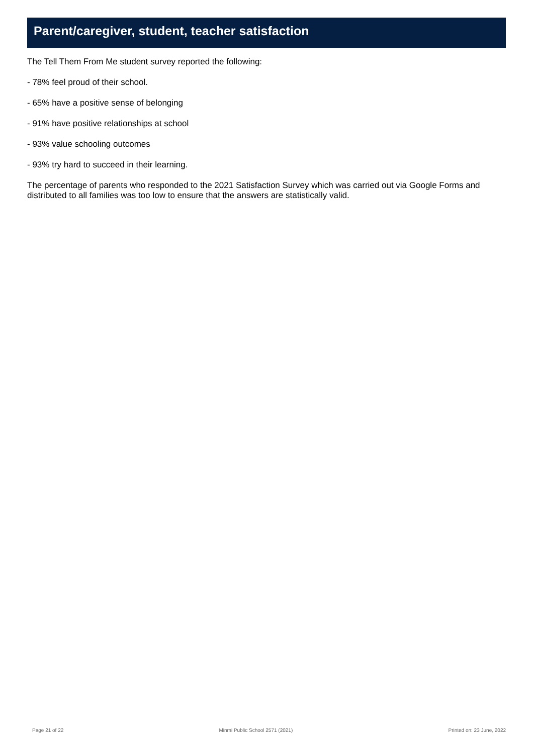Parent/caregiver, student, teacher satisfaction
The Tell Them From Me student survey reported the following:
- 78% feel proud of their school.
- 65% have a positive sense of belonging
- 91% have positive relationships at school
- 93% value schooling outcomes
- 93% try hard to succeed in their learning.
The percentage of parents who responded to the 2021 Satisfaction Survey which was carried out via Google Forms and distributed to all families was too low to ensure that the answers are statistically valid.
Page 21 of 22 Minmi Public School 2571 (2021) Printed on: 23 June, 2022